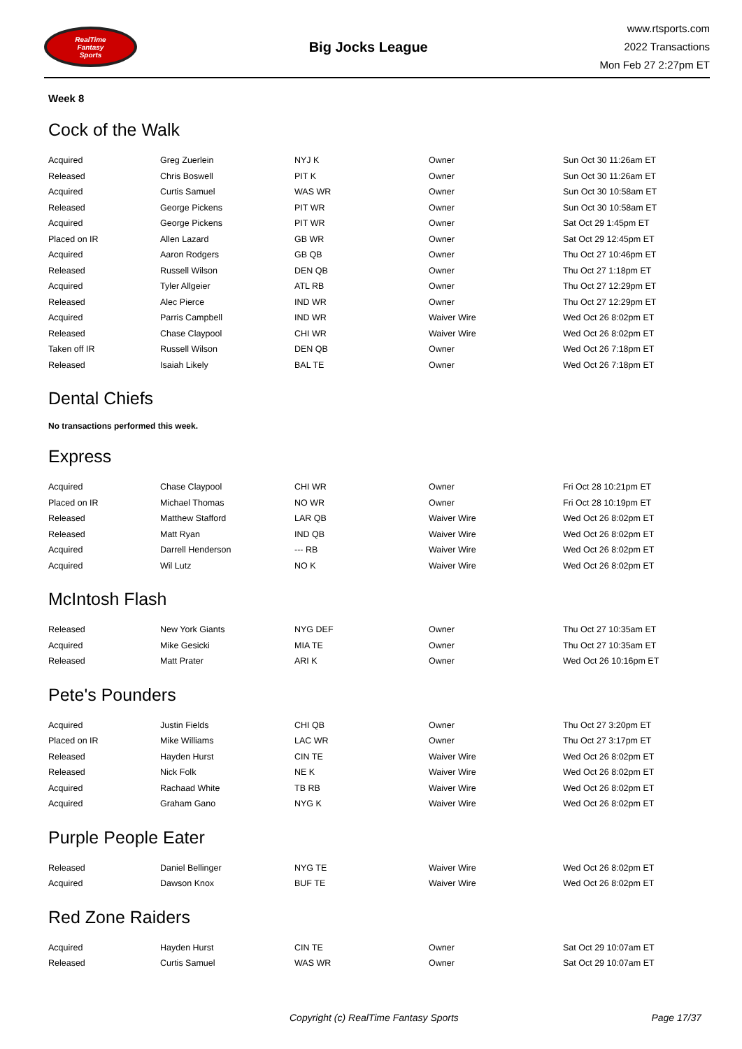RealTime
Fantasy
Sports
Big Jocks League
www.rtsports.com
2022 Transactions
Mon Feb 27 2:27pm ET
Week 8
Cock of the Walk
| Acquired | Greg Zuerlein | NYJ K | Owner | Sun Oct 30 11:26am ET |
| Released | Chris Boswell | PIT K | Owner | Sun Oct 30 11:26am ET |
| Acquired | Curtis Samuel | WAS WR | Owner | Sun Oct 30 10:58am ET |
| Released | George Pickens | PIT WR | Owner | Sun Oct 30 10:58am ET |
| Acquired | George Pickens | PIT WR | Owner | Sat Oct 29 1:45pm ET |
| Placed on IR | Allen Lazard | GB WR | Owner | Sat Oct 29 12:45pm ET |
| Acquired | Aaron Rodgers | GB QB | Owner | Thu Oct 27 10:46pm ET |
| Released | Russell Wilson | DEN QB | Owner | Thu Oct 27 1:18pm ET |
| Acquired | Tyler Allgeier | ATL RB | Owner | Thu Oct 27 12:29pm ET |
| Released | Alec Pierce | IND WR | Owner | Thu Oct 27 12:29pm ET |
| Acquired | Parris Campbell | IND WR | Waiver Wire | Wed Oct 26 8:02pm ET |
| Released | Chase Claypool | CHI WR | Waiver Wire | Wed Oct 26 8:02pm ET |
| Taken off IR | Russell Wilson | DEN QB | Owner | Wed Oct 26 7:18pm ET |
| Released | Isaiah Likely | BAL TE | Owner | Wed Oct 26 7:18pm ET |
Dental Chiefs
No transactions performed this week.
Express
| Acquired | Chase Claypool | CHI WR | Owner | Fri Oct 28 10:21pm ET |
| Placed on IR | Michael Thomas | NO WR | Owner | Fri Oct 28 10:19pm ET |
| Released | Matthew Stafford | LAR QB | Waiver Wire | Wed Oct 26 8:02pm ET |
| Released | Matt Ryan | IND QB | Waiver Wire | Wed Oct 26 8:02pm ET |
| Acquired | Darrell Henderson | --- RB | Waiver Wire | Wed Oct 26 8:02pm ET |
| Acquired | Wil Lutz | NO K | Waiver Wire | Wed Oct 26 8:02pm ET |
McIntosh Flash
| Released | New York Giants | NYG DEF | Owner | Thu Oct 27 10:35am ET |
| Acquired | Mike Gesicki | MIA TE | Owner | Thu Oct 27 10:35am ET |
| Released | Matt Prater | ARI K | Owner | Wed Oct 26 10:16pm ET |
Pete's Pounders
| Acquired | Justin Fields | CHI QB | Owner | Thu Oct 27 3:20pm ET |
| Placed on IR | Mike Williams | LAC WR | Owner | Thu Oct 27 3:17pm ET |
| Released | Hayden Hurst | CIN TE | Waiver Wire | Wed Oct 26 8:02pm ET |
| Released | Nick Folk | NE K | Waiver Wire | Wed Oct 26 8:02pm ET |
| Acquired | Rachaad White | TB RB | Waiver Wire | Wed Oct 26 8:02pm ET |
| Acquired | Graham Gano | NYG K | Waiver Wire | Wed Oct 26 8:02pm ET |
Purple People Eater
| Released | Daniel Bellinger | NYG TE | Waiver Wire | Wed Oct 26 8:02pm ET |
| Acquired | Dawson Knox | BUF TE | Waiver Wire | Wed Oct 26 8:02pm ET |
Red Zone Raiders
| Acquired | Hayden Hurst | CIN TE | Owner | Sat Oct 29 10:07am ET |
| Released | Curtis Samuel | WAS WR | Owner | Sat Oct 29 10:07am ET |
Copyright (c) RealTime Fantasy Sports Page 17/37